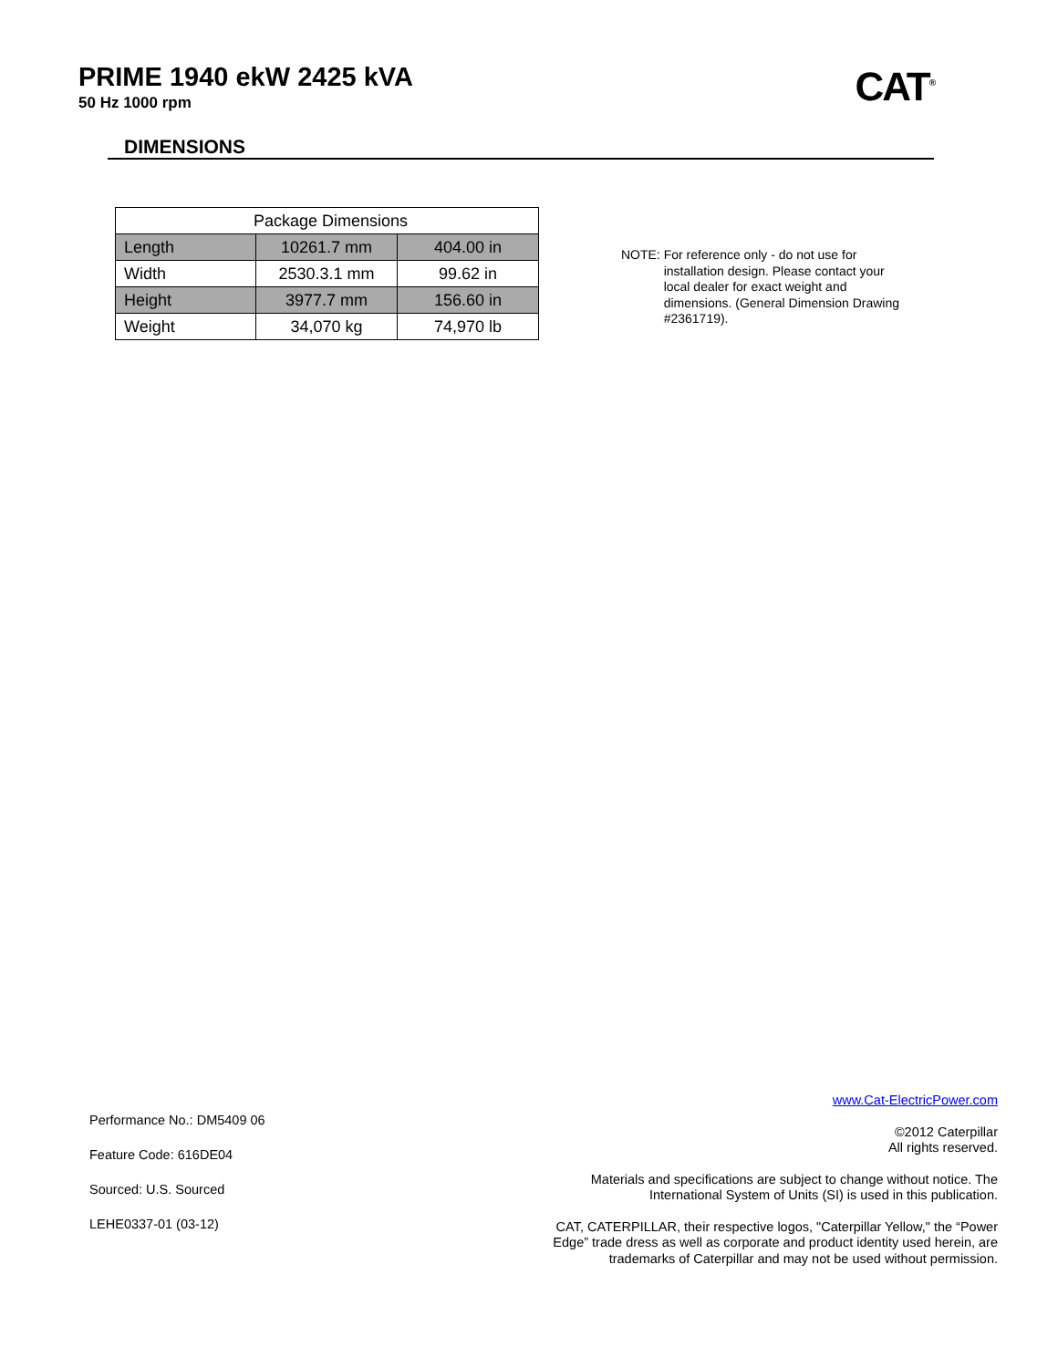PRIME 1940 ekW 2425 kVA
50 Hz 1000 rpm
CAT<sup>®</sup>
DIMENSIONS
| Package Dimensions | | |
| Length | 10261.7 mm | 404.00 in |
| Width | 2530.3.1 mm | 99.62 in |
| Height | 3977.7 mm | 156.60 in |
| Weight | 34,070 kg | 74,970 lb |
NOTE: For reference only - do not use for
installation design. Please contact your
local dealer for exact weight and
dimensions. (General Dimension Drawing
#2361719).
Performance No.: DM5409 06
Feature Code: 616DE04
Sourced: U.S. Sourced
LEHE0337-01 (03-12)
www.Cat-ElectricPower.com
©2012 Caterpillar
All rights reserved.
Materials and specifications are subject to change without notice. The
International System of Units (SI) is used in this publication.
CAT, CATERPILLAR, their respective logos, "Caterpillar Yellow," the “Power
Edge” trade dress as well as corporate and product identity used herein, are
trademarks of Caterpillar and may not be used without permission.